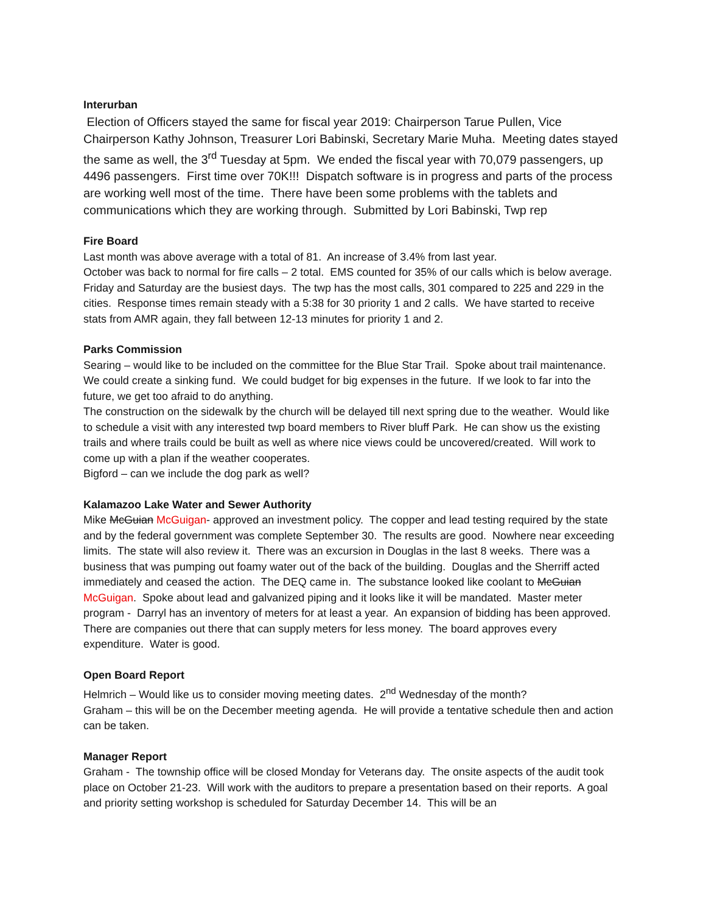Interurban
Election of Officers stayed the same for fiscal year 2019: Chairperson Tarue Pullen, Vice Chairperson Kathy Johnson, Treasurer Lori Babinski, Secretary Marie Muha. Meeting dates stayed the same as well, the 3<sup>rd</sup> Tuesday at 5pm. We ended the fiscal year with 70,079 passengers, up 4496 passengers. First time over 70K!!! Dispatch software is in progress and parts of the process are working well most of the time. There have been some problems with the tablets and communications which they are working through. Submitted by Lori Babinski, Twp rep
Fire Board
Last month was above average with a total of 81. An increase of 3.4% from last year.
October was back to normal for fire calls – 2 total. EMS counted for 35% of our calls which is below average. Friday and Saturday are the busiest days. The twp has the most calls, 301 compared to 225 and 229 in the cities. Response times remain steady with a 5:38 for 30 priority 1 and 2 calls. We have started to receive stats from AMR again, they fall between 12-13 minutes for priority 1 and 2.
Parks Commission
Searing – would like to be included on the committee for the Blue Star Trail. Spoke about trail maintenance. We could create a sinking fund. We could budget for big expenses in the future. If we look to far into the future, we get too afraid to do anything.
The construction on the sidewalk by the church will be delayed till next spring due to the weather. Would like to schedule a visit with any interested twp board members to River bluff Park. He can show us the existing trails and where trails could be built as well as where nice views could be uncovered/created. Will work to come up with a plan if the weather cooperates.
Bigford – can we include the dog park as well?
Kalamazoo Lake Water and Sewer Authority
Mike McGuian McGuigan- approved an investment policy. The copper and lead testing required by the state and by the federal government was complete September 30. The results are good. Nowhere near exceeding limits. The state will also review it. There was an excursion in Douglas in the last 8 weeks. There was a business that was pumping out foamy water out of the back of the building. Douglas and the Sherriff acted immediately and ceased the action. The DEQ came in. The substance looked like coolant to McGuian McGuigan. Spoke about lead and galvanized piping and it looks like it will be mandated. Master meter program - Darryl has an inventory of meters for at least a year. An expansion of bidding has been approved. There are companies out there that can supply meters for less money. The board approves every expenditure. Water is good.
Open Board Report
Helmrich – Would like us to consider moving meeting dates. 2<sup>nd</sup> Wednesday of the month?
Graham – this will be on the December meeting agenda. He will provide a tentative schedule then and action can be taken.
Manager Report
Graham - The township office will be closed Monday for Veterans day. The onsite aspects of the audit took place on October 21-23. Will work with the auditors to prepare a presentation based on their reports. A goal and priority setting workshop is scheduled for Saturday December 14. This will be an